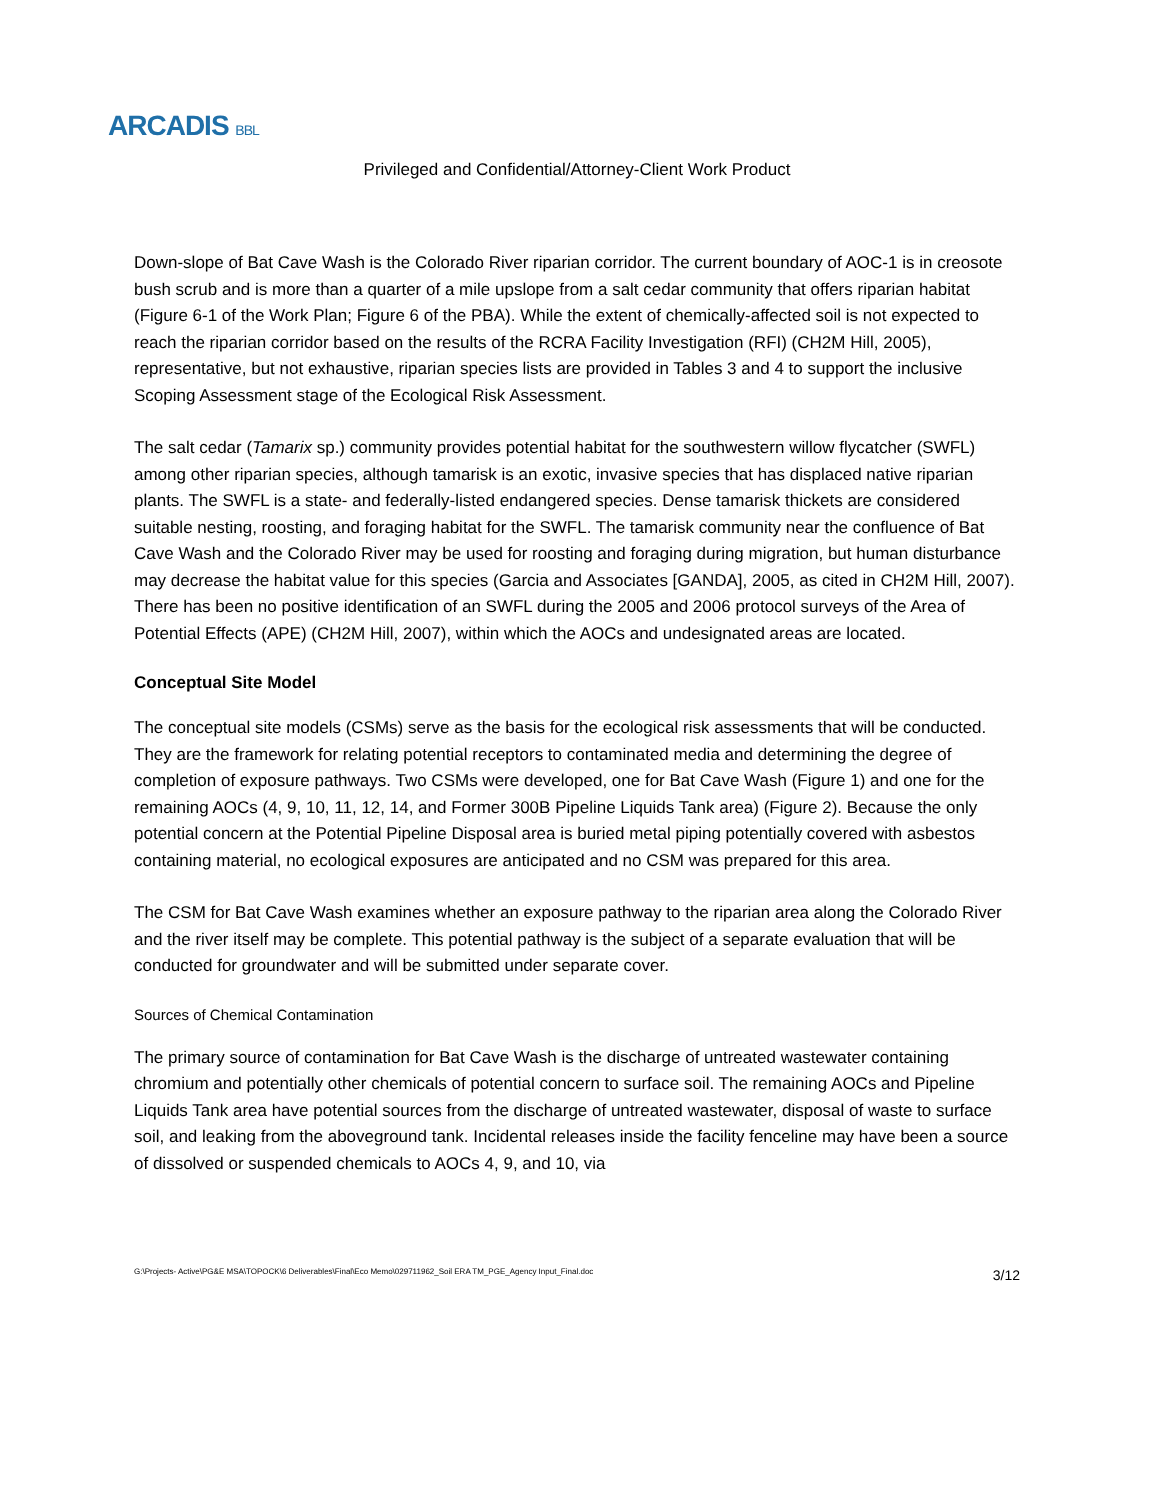ARCADIS BBL
Privileged and Confidential/Attorney-Client Work Product
Down-slope of Bat Cave Wash is the Colorado River riparian corridor. The current boundary of AOC-1 is in creosote bush scrub and is more than a quarter of a mile upslope from a salt cedar community that offers riparian habitat (Figure 6-1 of the Work Plan; Figure 6 of the PBA). While the extent of chemically-affected soil is not expected to reach the riparian corridor based on the results of the RCRA Facility Investigation (RFI) (CH2M Hill, 2005), representative, but not exhaustive, riparian species lists are provided in Tables 3 and 4 to support the inclusive Scoping Assessment stage of the Ecological Risk Assessment.
The salt cedar (Tamarix sp.) community provides potential habitat for the southwestern willow flycatcher (SWFL) among other riparian species, although tamarisk is an exotic, invasive species that has displaced native riparian plants. The SWFL is a state- and federally-listed endangered species. Dense tamarisk thickets are considered suitable nesting, roosting, and foraging habitat for the SWFL. The tamarisk community near the confluence of Bat Cave Wash and the Colorado River may be used for roosting and foraging during migration, but human disturbance may decrease the habitat value for this species (Garcia and Associates [GANDA], 2005, as cited in CH2M Hill, 2007). There has been no positive identification of an SWFL during the 2005 and 2006 protocol surveys of the Area of Potential Effects (APE) (CH2M Hill, 2007), within which the AOCs and undesignated areas are located.
Conceptual Site Model
The conceptual site models (CSMs) serve as the basis for the ecological risk assessments that will be conducted. They are the framework for relating potential receptors to contaminated media and determining the degree of completion of exposure pathways. Two CSMs were developed, one for Bat Cave Wash (Figure 1) and one for the remaining AOCs (4, 9, 10, 11, 12, 14, and Former 300B Pipeline Liquids Tank area) (Figure 2). Because the only potential concern at the Potential Pipeline Disposal area is buried metal piping potentially covered with asbestos containing material, no ecological exposures are anticipated and no CSM was prepared for this area.
The CSM for Bat Cave Wash examines whether an exposure pathway to the riparian area along the Colorado River and the river itself may be complete. This potential pathway is the subject of a separate evaluation that will be conducted for groundwater and will be submitted under separate cover.
Sources of Chemical Contamination
The primary source of contamination for Bat Cave Wash is the discharge of untreated wastewater containing chromium and potentially other chemicals of potential concern to surface soil. The remaining AOCs and Pipeline Liquids Tank area have potential sources from the discharge of untreated wastewater, disposal of waste to surface soil, and leaking from the aboveground tank. Incidental releases inside the facility fenceline may have been a source of dissolved or suspended chemicals to AOCs 4, 9, and 10, via
G:\Projects- Active\PG&E MSA\TOPOCK\6 Deliverables\Final\Eco Memo\029711962_Soil ERA TM_PGE_Agency Input_Final.doc 3/12